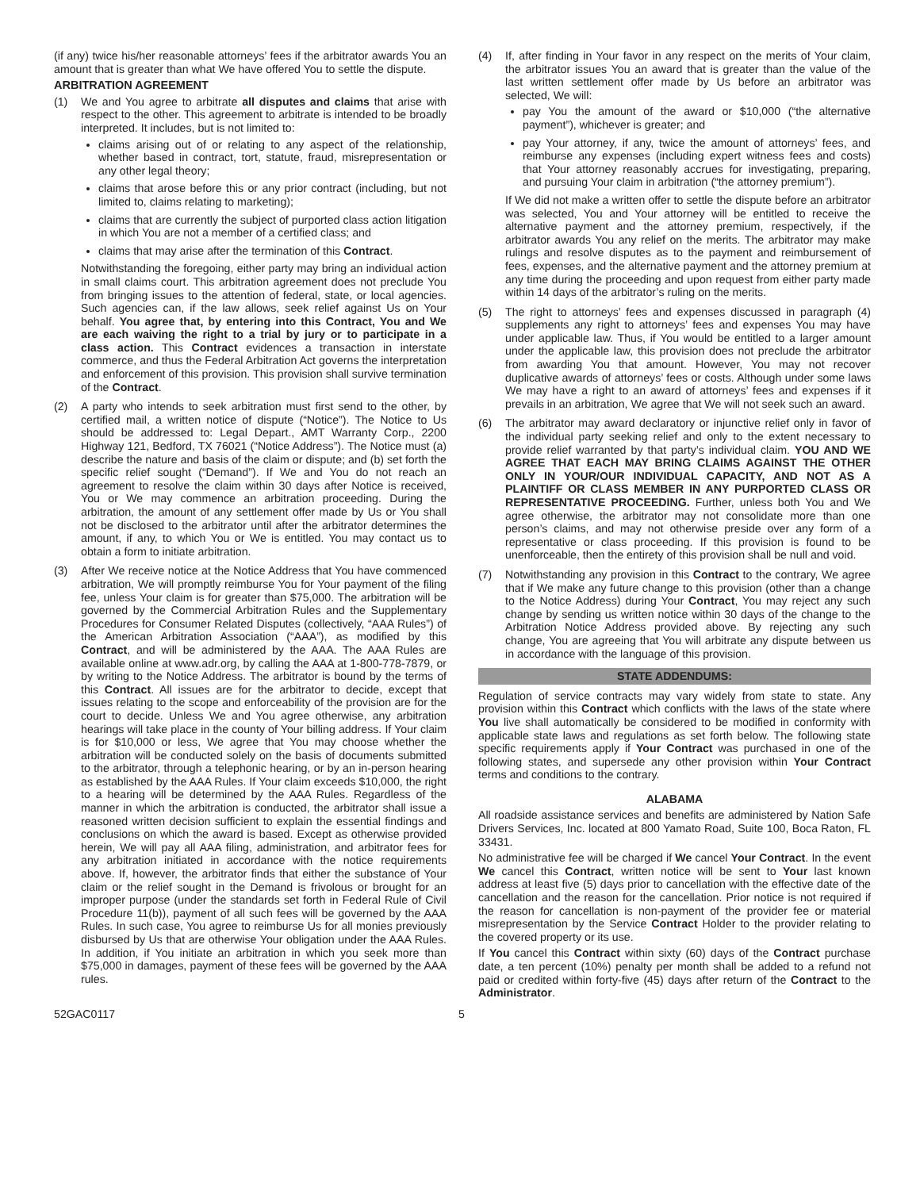(if any) twice his/her reasonable attorneys’ fees if the arbitrator awards You an amount that is greater than what We have offered You to settle the dispute.
ARBITRATION AGREEMENT
(1) We and You agree to arbitrate all disputes and claims that arise with respect to the other. This agreement to arbitrate is intended to be broadly interpreted. It includes, but is not limited to:
claims arising out of or relating to any aspect of the relationship, whether based in contract, tort, statute, fraud, misrepresentation or any other legal theory;
claims that arose before this or any prior contract (including, but not limited to, claims relating to marketing);
claims that are currently the subject of purported class action litigation in which You are not a member of a certified class; and
claims that may arise after the termination of this Contract.
Notwithstanding the foregoing, either party may bring an individual action in small claims court. This arbitration agreement does not preclude You from bringing issues to the attention of federal, state, or local agencies. Such agencies can, if the law allows, seek relief against Us on Your behalf. You agree that, by entering into this Contract, You and We are each waiving the right to a trial by jury or to participate in a class action. This Contract evidences a transaction in interstate commerce, and thus the Federal Arbitration Act governs the interpretation and enforcement of this provision. This provision shall survive termination of the Contract.
(2) A party who intends to seek arbitration must first send to the other, by certified mail, a written notice of dispute (“Notice”). The Notice to Us should be addressed to: Legal Depart., AMT Warranty Corp., 2200 Highway 121, Bedford, TX 76021 (“Notice Address”). The Notice must (a) describe the nature and basis of the claim or dispute; and (b) set forth the specific relief sought (“Demand”). If We and You do not reach an agreement to resolve the claim within 30 days after Notice is received, You or We may commence an arbitration proceeding. During the arbitration, the amount of any settlement offer made by Us or You shall not be disclosed to the arbitrator until after the arbitrator determines the amount, if any, to which You or We is entitled. You may contact us to obtain a form to initiate arbitration.
(3) After We receive notice at the Notice Address that You have commenced arbitration, We will promptly reimburse You for Your payment of the filing fee, unless Your claim is for greater than $75,000. The arbitration will be governed by the Commercial Arbitration Rules and the Supplementary Procedures for Consumer Related Disputes (collectively, “AAA Rules”) of the American Arbitration Association (“AAA”), as modified by this Contract, and will be administered by the AAA. The AAA Rules are available online at www.adr.org, by calling the AAA at 1-800-778-7879, or by writing to the Notice Address. The arbitrator is bound by the terms of this Contract. All issues are for the arbitrator to decide, except that issues relating to the scope and enforceability of the provision are for the court to decide. Unless We and You agree otherwise, any arbitration hearings will take place in the county of Your billing address. If Your claim is for $10,000 or less, We agree that You may choose whether the arbitration will be conducted solely on the basis of documents submitted to the arbitrator, through a telephonic hearing, or by an in-person hearing as established by the AAA Rules. If Your claim exceeds $10,000, the right to a hearing will be determined by the AAA Rules. Regardless of the manner in which the arbitration is conducted, the arbitrator shall issue a reasoned written decision sufficient to explain the essential findings and conclusions on which the award is based. Except as otherwise provided herein, We will pay all AAA filing, administration, and arbitrator fees for any arbitration initiated in accordance with the notice requirements above. If, however, the arbitrator finds that either the substance of Your claim or the relief sought in the Demand is frivolous or brought for an improper purpose (under the standards set forth in Federal Rule of Civil Procedure 11(b)), payment of all such fees will be governed by the AAA Rules. In such case, You agree to reimburse Us for all monies previously disbursed by Us that are otherwise Your obligation under the AAA Rules. In addition, if You initiate an arbitration in which you seek more than $75,000 in damages, payment of these fees will be governed by the AAA rules.
(4) If, after finding in Your favor in any respect on the merits of Your claim, the arbitrator issues You an award that is greater than the value of the last written settlement offer made by Us before an arbitrator was selected, We will:
pay You the amount of the award or $10,000 (“the alternative payment”), whichever is greater; and
pay Your attorney, if any, twice the amount of attorneys’ fees, and reimburse any expenses (including expert witness fees and costs) that Your attorney reasonably accrues for investigating, preparing, and pursuing Your claim in arbitration (“the attorney premium”).
If We did not make a written offer to settle the dispute before an arbitrator was selected, You and Your attorney will be entitled to receive the alternative payment and the attorney premium, respectively, if the arbitrator awards You any relief on the merits. The arbitrator may make rulings and resolve disputes as to the payment and reimbursement of fees, expenses, and the alternative payment and the attorney premium at any time during the proceeding and upon request from either party made within 14 days of the arbitrator’s ruling on the merits.
(5) The right to attorneys’ fees and expenses discussed in paragraph (4) supplements any right to attorneys’ fees and expenses You may have under applicable law. Thus, if You would be entitled to a larger amount under the applicable law, this provision does not preclude the arbitrator from awarding You that amount. However, You may not recover duplicative awards of attorneys’ fees or costs. Although under some laws We may have a right to an award of attorneys’ fees and expenses if it prevails in an arbitration, We agree that We will not seek such an award.
(6) The arbitrator may award declaratory or injunctive relief only in favor of the individual party seeking relief and only to the extent necessary to provide relief warranted by that party’s individual claim. YOU AND WE AGREE THAT EACH MAY BRING CLAIMS AGAINST THE OTHER ONLY IN YOUR/OUR INDIVIDUAL CAPACITY, AND NOT AS A PLAINTIFF OR CLASS MEMBER IN ANY PURPORTED CLASS OR REPRESENTATIVE PROCEEDING. Further, unless both You and We agree otherwise, the arbitrator may not consolidate more than one person’s claims, and may not otherwise preside over any form of a representative or class proceeding. If this provision is found to be unenforceable, then the entirety of this provision shall be null and void.
(7) Notwithstanding any provision in this Contract to the contrary, We agree that if We make any future change to this provision (other than a change to the Notice Address) during Your Contract, You may reject any such change by sending us written notice within 30 days of the change to the Arbitration Notice Address provided above. By rejecting any such change, You are agreeing that You will arbitrate any dispute between us in accordance with the language of this provision.
STATE ADDENDUMS:
Regulation of service contracts may vary widely from state to state. Any provision within this Contract which conflicts with the laws of the state where You live shall automatically be considered to be modified in conformity with applicable state laws and regulations as set forth below. The following state specific requirements apply if Your Contract was purchased in one of the following states, and supersede any other provision within Your Contract terms and conditions to the contrary.
ALABAMA
All roadside assistance services and benefits are administered by Nation Safe Drivers Services, Inc. located at 800 Yamato Road, Suite 100, Boca Raton, FL 33431.
No administrative fee will be charged if We cancel Your Contract. In the event We cancel this Contract, written notice will be sent to Your last known address at least five (5) days prior to cancellation with the effective date of the cancellation and the reason for the cancellation. Prior notice is not required if the reason for cancellation is non-payment of the provider fee or material misrepresentation by the Service Contract Holder to the provider relating to the covered property or its use.
If You cancel this Contract within sixty (60) days of the Contract purchase date, a ten percent (10%) penalty per month shall be added to a refund not paid or credited within forty-five (45) days after return of the Contract to the Administrator.
52GAC0117 5